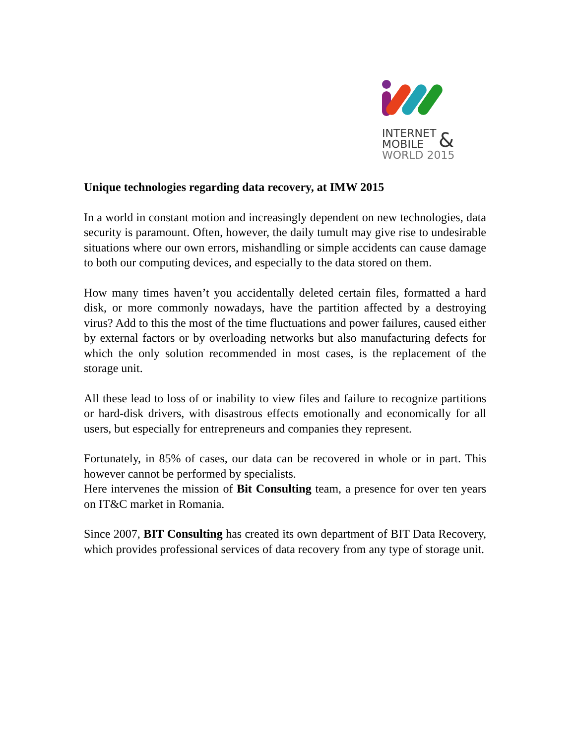INTERNET
MOBILE
&
WORLD 2015
Unique technologies regarding data recovery, at IMW 2015
In a world in constant motion and increasingly dependent on new technologies, data security is paramount. Often, however, the daily tumult may give rise to undesirable situations where our own errors, mishandling or simple accidents can cause damage to both our computing devices, and especially to the data stored on them.
How many times haven’t you accidentally deleted certain files, formatted a hard disk, or more commonly nowadays, have the partition affected by a destroying virus? Add to this the most of the time fluctuations and power failures, caused either by external factors or by overloading networks but also manufacturing defects for which the only solution recommended in most cases, is the replacement of the storage unit.
All these lead to loss of or inability to view files and failure to recognize partitions or hard-disk drivers, with disastrous effects emotionally and economically for all users, but especially for entrepreneurs and companies they represent.
Fortunately, in 85% of cases, our data can be recovered in whole or in part. This however cannot be performed by specialists.
Here intervenes the mission of Bit Consulting team, a presence for over ten years on IT&C market in Romania.
Since 2007, BIT Consulting has created its own department of BIT Data Recovery, which provides professional services of data recovery from any type of storage unit.